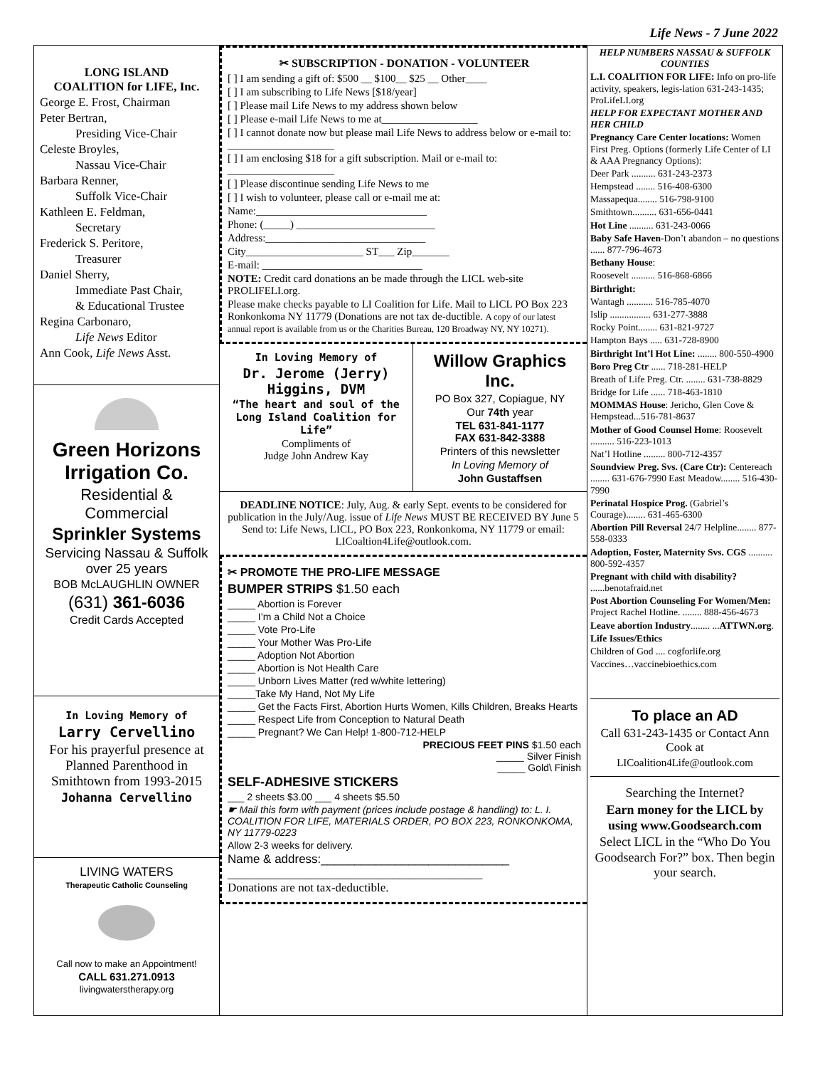Life News - 7 June 2022
LONG ISLAND
COALITION for LIFE, Inc.
George E. Frost, Chairman
Peter Bertran,
Presiding Vice-Chair
Celeste Broyles,
Nassau Vice-Chair
Barbara Renner,
Suffolk Vice-Chair
Kathleen E. Feldman,
Secretary
Frederick S. Peritore,
Treasurer
Daniel Sherry,
Immediate Past Chair,
& Educational Trustee
Regina Carbonaro,
Life News Editor
Ann Cook, Life News Asst.
Green Horizons Irrigation Co.
Residential & Commercial
Sprinkler Systems
Servicing Nassau & Suffolk over 25 years
BOB McLAUGHLIN OWNER
(631) 361-6036
Credit Cards Accepted
In Loving Memory of
Larry Cervellino
For his prayerful presence at Planned Parenthood in Smithtown from 1993-2015
Johanna Cervellino
LIVING WATERS
Therapeutic Catholic Counseling
Call now to make an Appointment!
CALL 631.271.0913
livingwaterstherapy.org
✂ SUBSCRIPTION - DONATION - VOLUNTEER
[ ] I am sending a gift of: $500 __ $100__ $25 __ Other____
[ ] I am subscribing to Life News [$18/year]
[ ] Please mail Life News to my address shown below
[ ] Please e-mail Life News to me at__________________
[ ] I cannot donate now but please mail Life News to address below or e-mail to: ____________________
[ ] I am enclosing $18 for a gift subscription. Mail or e-mail to: ____________________
[ ] Please discontinue sending Life News to me
[ ] I wish to volunteer, please call or e-mail me at:
Name:________________________________
Phone: (_____) __________________________
Address:______________________________
City______________________ ST___ Zip_______
E-mail: ______________________________
NOTE: Credit card donations an be made through the LICL web-site PROLIFELI.org.
Please make checks payable to LI Coalition for Life. Mail to LICL PO Box 223 Ronkonkoma NY 11779 (Donations are not tax de-ductible. A copy of our latest annual report is available from us or the Charities Bureau, 120 Broadway NY, NY 10271).
In Loving Memory of
Dr. Jerome (Jerry) Higgins, DVM
“The heart and soul of the Long Island Coalition for Life”
Compliments of
Judge John Andrew Kay
Willow Graphics Inc.
PO Box 327, Copiague, NY
Our 74th year
TEL 631-841-1177
FAX 631-842-3388
Printers of this newsletter
In Loving Memory of
John Gustaffsen
DEADLINE NOTICE: July, Aug. & early Sept. events to be considered for publication in the July/Aug. issue of Life News MUST BE RECEIVED BY June 5 Send to: Life News, LICL, PO Box 223, Ronkonkoma, NY 11779 or email: LICoaltion4Life@outlook.com.
✂ PROMOTE THE PRO-LIFE MESSAGE
BUMPER STRIPS $1.50 each
_____ Abortion is Forever
_____ I’m a Child Not a Choice
_____ Vote Pro-Life
_____ Your Mother Was Pro-Life
_____ Adoption Not Abortion
_____ Abortion is Not Health Care
_____ Unborn Lives Matter (red w/white lettering)
_____Take My Hand, Not My Life
_____ Get the Facts First, Abortion Hurts Women, Kills Children, Breaks Hearts
_____ Respect Life from Conception to Natural Death
_____ Pregnant? We Can Help! 1-800-712-HELP
PRECIOUS FEET PINS $1.50 each
_____ Silver Finish
_____ Gold\ Finish
SELF-ADHESIVE STICKERS
___ 2 sheets $3.00 ___ 4 sheets $5.50
☛ Mail this form with payment (prices include postage & handling) to: L. I. COALITION FOR LIFE, MATERIALS ORDER, PO BOX 223, RONKONKOMA, NY 11779-0223
Allow 2-3 weeks for delivery.
Name & address:____________________________
______________________________________________
Donations are not tax-deductible.
HELP NUMBERS NASSAU & SUFFOLK COUNTIES
L.I. COALITION FOR LIFE: Info on pro-life activity, speakers, legis-lation 631-243-1435; ProLifeLI.org
HELP FOR EXPECTANT MOTHER AND HER CHILD
Pregnancy Care Center locations: Women First Preg. Options (formerly Life Center of LI & AAA Pregnancy Options):
Deer Park .......... 631-243-2373
Hempstead ........ 516-408-6300
Massapequa........ 516-798-9100
Smithtown.......... 631-656-0441
Hot Line .......... 631-243-0066
Baby Safe Haven-Don’t abandon – no questions ...... 877-796-4673
Bethany House:
Roosevelt .......... 516-868-6866
Birthright:
Wantagh ........... 516-785-4070
Islip ................. 631-277-3888
Rocky Point........ 631-821-9727
Hampton Bays ..... 631-728-8900
Birthright Int’l Hot Line: ........ 800-550-4900
Boro Preg Ctr ...... 718-281-HELP
Breath of Life Preg. Ctr. ........ 631-738-8829
Bridge for Life ...... 718-463-1810
MOMMAS House: Jericho, Glen Cove & Hempstead...516-781-8637
Mother of Good Counsel Home: Roosevelt .......... 516-223-1013
Nat’l Hotline ......... 800-712-4357
Soundview Preg. Svs. (Care Ctr): Centereach ........ 631-676-7990 East Meadow........ 516-430-7990
Perinatal Hospice Prog. (Gabriel’s Courage)........ 631-465-6300
Abortion Pill Reversal 24/7 Helpline........ 877-558-0333
Adoption, Foster, Maternity Svs. CGS .......... 800-592-4357
Pregnant with child with disability? ......benotafraid.net
Post Abortion Counseling For Women/Men: Project Rachel Hotline. ........ 888-456-4673
Leave abortion Industry........ ...ATTWN.org.
Life Issues/Ethics
Children of God .... cogforlife.org
Vaccines…vaccinebioethics.com
To place an AD
Call 631-243-1435 or Contact Ann Cook at
LICoalition4Life@outlook.com
Searching the Internet?
Earn money for the LICL by using www.Goodsearch.com
Select LICL in the “Who Do You Goodsearch For?” box. Then begin your search.